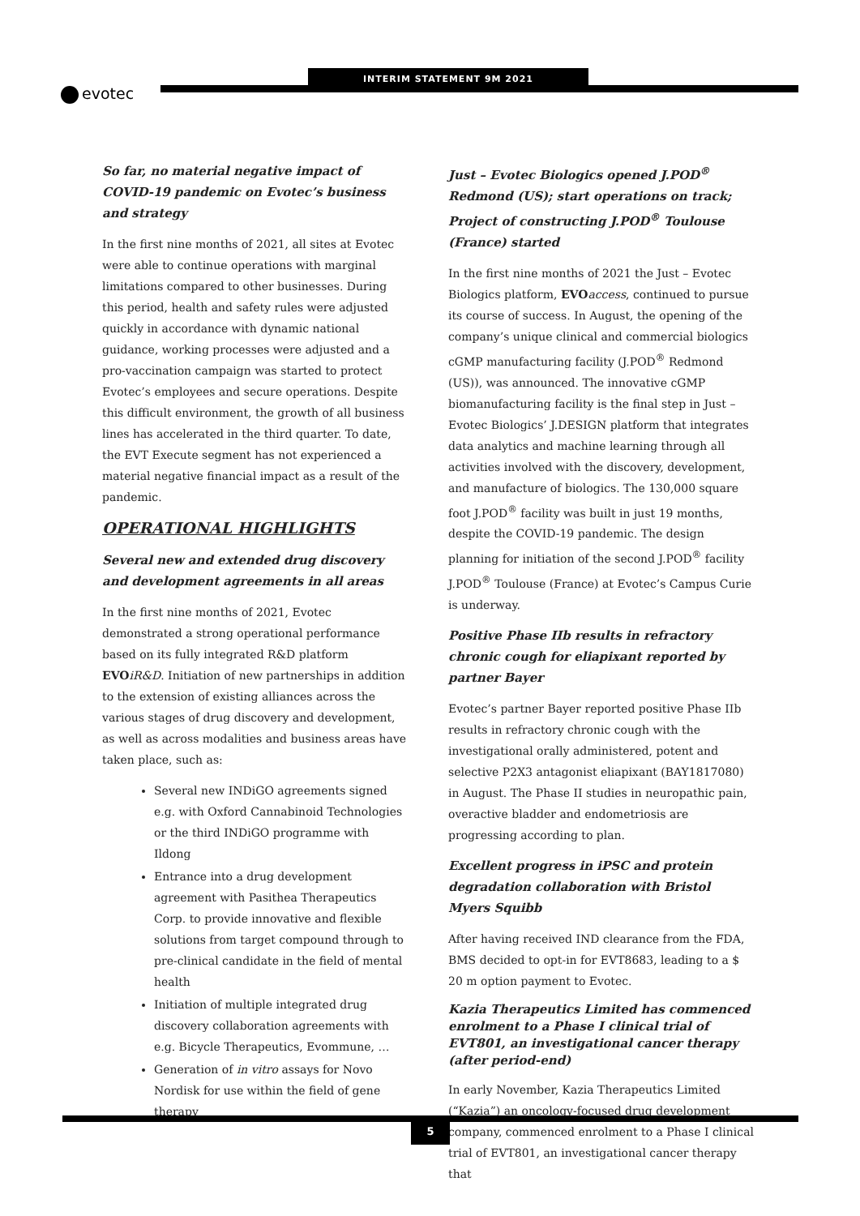evotec
INTERIM STATEMENT 9M 2021
So far, no material negative impact of COVID-19 pandemic on Evotec’s business and strategy
In the first nine months of 2021, all sites at Evotec were able to continue operations with marginal limitations compared to other businesses. During this period, health and safety rules were adjusted quickly in accordance with dynamic national guidance, working processes were adjusted and a pro-vaccination campaign was started to protect Evotec’s employees and secure operations. Despite this difficult environment, the growth of all business lines has accelerated in the third quarter. To date, the EVT Execute segment has not experienced a material negative financial impact as a result of the pandemic.
OPERATIONAL HIGHLIGHTS
Several new and extended drug discovery and development agreements in all areas
In the first nine months of 2021, Evotec demonstrated a strong operational performance based on its fully integrated R&D platform EVO iR&D. Initiation of new partnerships in addition to the extension of existing alliances across the various stages of drug discovery and development, as well as across modalities and business areas have taken place, such as:
Several new INDiGO agreements signed e.g. with Oxford Cannabinoid Technologies or the third INDiGO programme with Ildong
Entrance into a drug development agreement with Pasithea Therapeutics Corp. to provide innovative and flexible solutions from target compound through to pre-clinical candidate in the field of mental health
Initiation of multiple integrated drug discovery collaboration agreements with e.g. Bicycle Therapeutics, Evommune, …
Generation of in vitro assays for Novo Nordisk for use within the field of gene therapy
Just – Evotec Biologics opened J.POD<sup>®</sup> Redmond (US); start operations on track; Project of constructing J.POD<sup>®</sup> Toulouse (France) started
In the first nine months of 2021 the Just – Evotec Biologics platform, EVO access, continued to pursue its course of success. In August, the opening of the company’s unique clinical and commercial biologics cGMP manufacturing facility (J.POD<sup>®</sup> Redmond (US)), was announced. The innovative cGMP biomanufacturing facility is the final step in Just – Evotec Biologics’ J.DESIGN platform that integrates data analytics and machine learning through all activities involved with the discovery, development, and manufacture of biologics. The 130,000 square foot J.POD<sup>®</sup> facility was built in just 19 months, despite the COVID-19 pandemic. The design planning for initiation of the second J.POD<sup>®</sup> facility J.POD<sup>®</sup> Toulouse (France) at Evotec’s Campus Curie is underway.
Positive Phase IIb results in refractory chronic cough for eliapixant reported by partner Bayer
Evotec’s partner Bayer reported positive Phase IIb results in refractory chronic cough with the investigational orally administered, potent and selective P2X3 antagonist eliapixant (BAY1817080) in August. The Phase II studies in neuropathic pain, overactive bladder and endometriosis are progressing according to plan.
Excellent progress in iPSC and protein degradation collaboration with Bristol Myers Squibb
After having received IND clearance from the FDA, BMS decided to opt-in for EVT8683, leading to a $ 20 m option payment to Evotec.
Kazia Therapeutics Limited has commenced enrolment to a Phase I clinical trial of EVT801, an investigational cancer therapy (after period-end)
In early November, Kazia Therapeutics Limited (“Kazia”) an oncology-focused drug development company, commenced enrolment to a Phase I clinical trial of EVT801, an investigational cancer therapy that
5